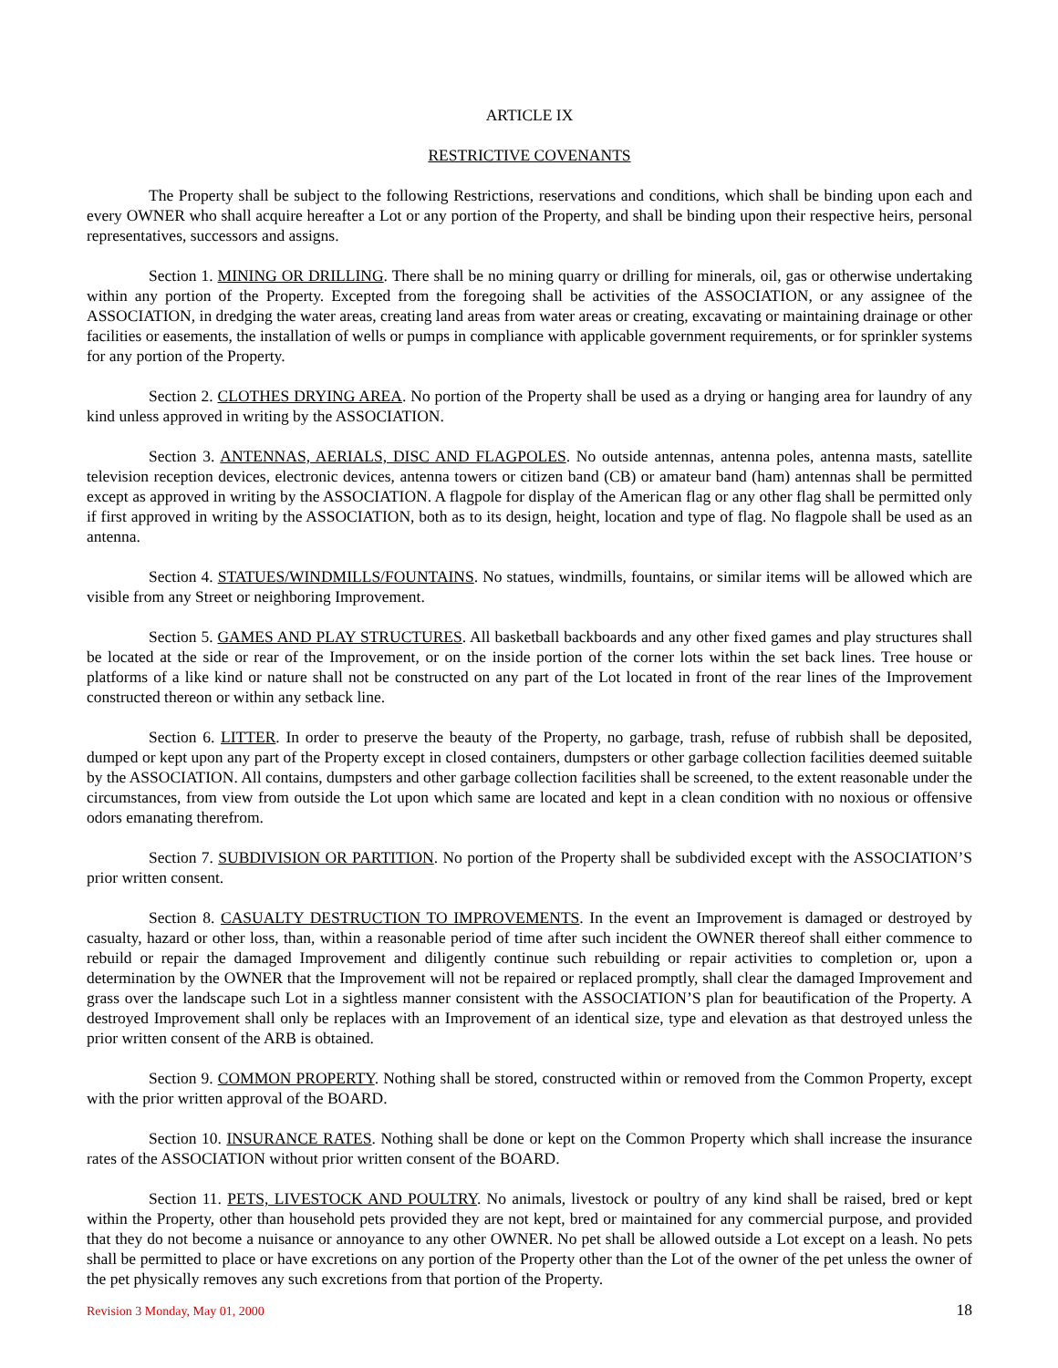ARTICLE IX
RESTRICTIVE COVENANTS
The Property shall be subject to the following Restrictions, reservations and conditions, which shall be binding upon each and every OWNER who shall acquire hereafter a Lot or any portion of the Property, and shall be binding upon their respective heirs, personal representatives, successors and assigns.
Section 1. MINING OR DRILLING. There shall be no mining quarry or drilling for minerals, oil, gas or otherwise undertaking within any portion of the Property. Excepted from the foregoing shall be activities of the ASSOCIATION, or any assignee of the ASSOCIATION, in dredging the water areas, creating land areas from water areas or creating, excavating or maintaining drainage or other facilities or easements, the installation of wells or pumps in compliance with applicable government requirements, or for sprinkler systems for any portion of the Property.
Section 2. CLOTHES DRYING AREA. No portion of the Property shall be used as a drying or hanging area for laundry of any kind unless approved in writing by the ASSOCIATION.
Section 3. ANTENNAS, AERIALS, DISC AND FLAGPOLES. No outside antennas, antenna poles, antenna masts, satellite television reception devices, electronic devices, antenna towers or citizen band (CB) or amateur band (ham) antennas shall be permitted except as approved in writing by the ASSOCIATION. A flagpole for display of the American flag or any other flag shall be permitted only if first approved in writing by the ASSOCIATION, both as to its design, height, location and type of flag. No flagpole shall be used as an antenna.
Section 4. STATUES/WINDMILLS/FOUNTAINS. No statues, windmills, fountains, or similar items will be allowed which are visible from any Street or neighboring Improvement.
Section 5. GAMES AND PLAY STRUCTURES. All basketball backboards and any other fixed games and play structures shall be located at the side or rear of the Improvement, or on the inside portion of the corner lots within the set back lines. Tree house or platforms of a like kind or nature shall not be constructed on any part of the Lot located in front of the rear lines of the Improvement constructed thereon or within any setback line.
Section 6. LITTER. In order to preserve the beauty of the Property, no garbage, trash, refuse of rubbish shall be deposited, dumped or kept upon any part of the Property except in closed containers, dumpsters or other garbage collection facilities deemed suitable by the ASSOCIATION. All contains, dumpsters and other garbage collection facilities shall be screened, to the extent reasonable under the circumstances, from view from outside the Lot upon which same are located and kept in a clean condition with no noxious or offensive odors emanating therefrom.
Section 7. SUBDIVISION OR PARTITION. No portion of the Property shall be subdivided except with the ASSOCIATION’S prior written consent.
Section 8. CASUALTY DESTRUCTION TO IMPROVEMENTS. In the event an Improvement is damaged or destroyed by casualty, hazard or other loss, than, within a reasonable period of time after such incident the OWNER thereof shall either commence to rebuild or repair the damaged Improvement and diligently continue such rebuilding or repair activities to completion or, upon a determination by the OWNER that the Improvement will not be repaired or replaced promptly, shall clear the damaged Improvement and grass over the landscape such Lot in a sightless manner consistent with the ASSOCIATION’S plan for beautification of the Property. A destroyed Improvement shall only be replaces with an Improvement of an identical size, type and elevation as that destroyed unless the prior written consent of the ARB is obtained.
Section 9. COMMON PROPERTY. Nothing shall be stored, constructed within or removed from the Common Property, except with the prior written approval of the BOARD.
Section 10. INSURANCE RATES. Nothing shall be done or kept on the Common Property which shall increase the insurance rates of the ASSOCIATION without prior written consent of the BOARD.
Section 11. PETS, LIVESTOCK AND POULTRY. No animals, livestock or poultry of any kind shall be raised, bred or kept within the Property, other than household pets provided they are not kept, bred or maintained for any commercial purpose, and provided that they do not become a nuisance or annoyance to any other OWNER. No pet shall be allowed outside a Lot except on a leash. No pets shall be permitted to place or have excretions on any portion of the Property other than the Lot of the owner of the pet unless the owner of the pet physically removes any such excretions from that portion of the Property.
Revision 3 Monday, May 01, 2000 18